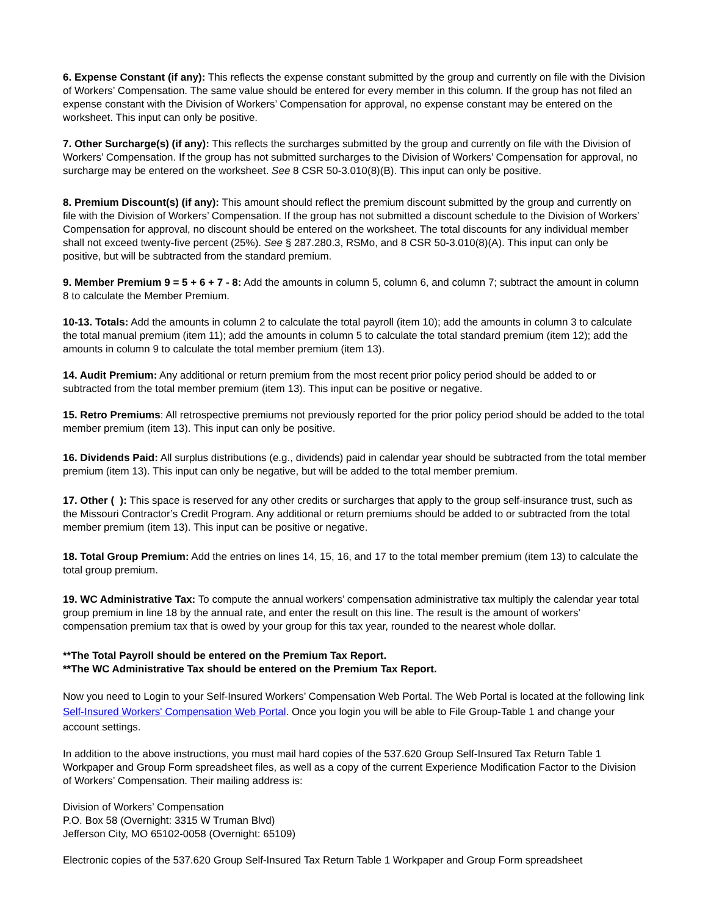6. Expense Constant (if any): This reflects the expense constant submitted by the group and currently on file with the Division of Workers’ Compensation. The same value should be entered for every member in this column. If the group has not filed an expense constant with the Division of Workers’ Compensation for approval, no expense constant may be entered on the worksheet. This input can only be positive.
7. Other Surcharge(s) (if any): This reflects the surcharges submitted by the group and currently on file with the Division of Workers’ Compensation. If the group has not submitted surcharges to the Division of Workers’ Compensation for approval, no surcharge may be entered on the worksheet. See 8 CSR 50-3.010(8)(B). This input can only be positive.
8. Premium Discount(s) (if any): This amount should reflect the premium discount submitted by the group and currently on file with the Division of Workers’ Compensation. If the group has not submitted a discount schedule to the Division of Workers’ Compensation for approval, no discount should be entered on the worksheet. The total discounts for any individual member shall not exceed twenty-five percent (25%). See § 287.280.3, RSMo, and 8 CSR 50-3.010(8)(A). This input can only be positive, but will be subtracted from the standard premium.
9. Member Premium 9 = 5 + 6 + 7 - 8: Add the amounts in column 5, column 6, and column 7; subtract the amount in column 8 to calculate the Member Premium.
10-13. Totals: Add the amounts in column 2 to calculate the total payroll (item 10); add the amounts in column 3 to calculate the total manual premium (item 11); add the amounts in column 5 to calculate the total standard premium (item 12); add the amounts in column 9 to calculate the total member premium (item 13).
14. Audit Premium: Any additional or return premium from the most recent prior policy period should be added to or subtracted from the total member premium (item 13). This input can be positive or negative.
15. Retro Premiums: All retrospective premiums not previously reported for the prior policy period should be added to the total member premium (item 13). This input can only be positive.
16. Dividends Paid: All surplus distributions (e.g., dividends) paid in calendar year should be subtracted from the total member premium (item 13). This input can only be negative, but will be added to the total member premium.
17. Other ( ): This space is reserved for any other credits or surcharges that apply to the group self-insurance trust, such as the Missouri Contractor’s Credit Program. Any additional or return premiums should be added to or subtracted from the total member premium (item 13). This input can be positive or negative.
18. Total Group Premium: Add the entries on lines 14, 15, 16, and 17 to the total member premium (item 13) to calculate the total group premium.
19. WC Administrative Tax: To compute the annual workers’ compensation administrative tax multiply the calendar year total group premium in line 18 by the annual rate, and enter the result on this line. The result is the amount of workers’ compensation premium tax that is owed by your group for this tax year, rounded to the nearest whole dollar.
**The Total Payroll should be entered on the Premium Tax Report.
**The WC Administrative Tax should be entered on the Premium Tax Report.
Now you need to Login to your Self-Insured Workers’ Compensation Web Portal. The Web Portal is located at the following link Self-Insured Workers' Compensation Web Portal. Once you login you will be able to File Group-Table 1 and change your account settings.
In addition to the above instructions, you must mail hard copies of the 537.620 Group Self-Insured Tax Return Table 1 Workpaper and Group Form spreadsheet files, as well as a copy of the current Experience Modification Factor to the Division of Workers’ Compensation. Their mailing address is:
Division of Workers’ Compensation
P.O. Box 58 (Overnight: 3315 W Truman Blvd)
Jefferson City, MO 65102-0058 (Overnight: 65109)
Electronic copies of the 537.620 Group Self-Insured Tax Return Table 1 Workpaper and Group Form spreadsheet